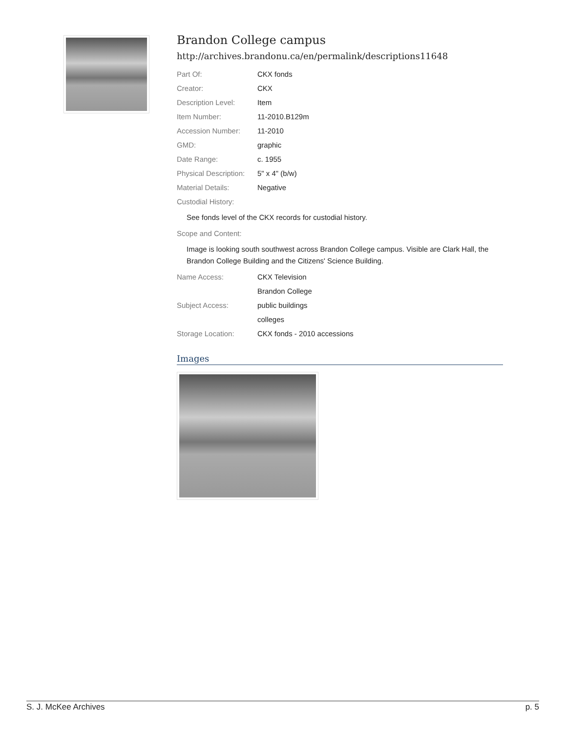Brandon College campus
http://archives.brandonu.ca/en/permalink/descriptions11648
| Part Of: | CKX fonds |
| Creator: | CKX |
| Description Level: | Item |
| Item Number: | 11-2010.B129m |
| Accession Number: | 11-2010 |
| GMD: | graphic |
| Date Range: | c. 1955 |
| Physical Description: | 5" x 4" (b/w) |
| Material Details: | Negative |
Custodial History:
See fonds level of the CKX records for custodial history.
Scope and Content:
Image is looking south southwest across Brandon College campus. Visible are Clark Hall, the Brandon College Building and the Citizens' Science Building.
| Name Access: | CKX Television |
| | Brandon College |
| Subject Access: | public buildings |
| | colleges |
| Storage Location: | CKX fonds - 2010 accessions |
Images
S. J. McKee Archives p. 5